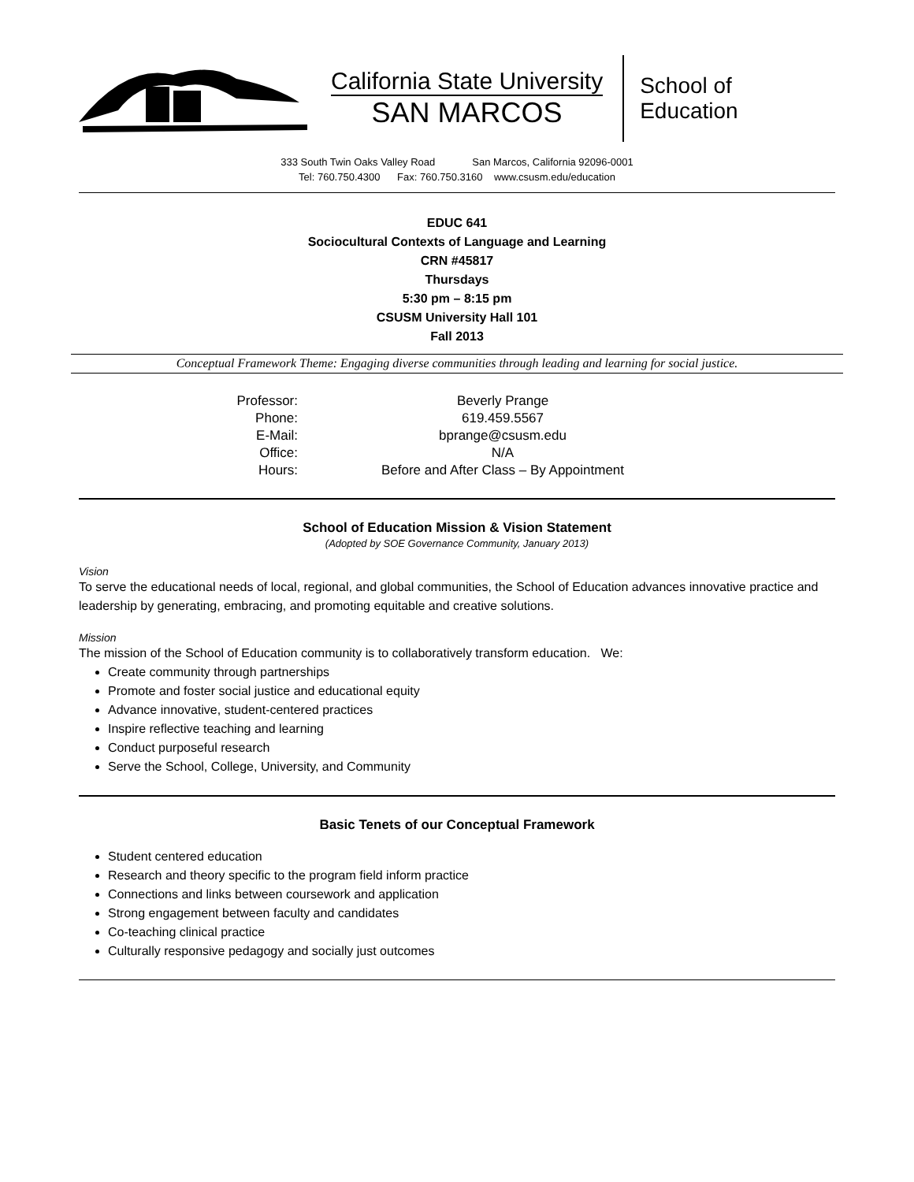California State University
SAN MARCOS
School of
Education
333 South Twin Oaks Valley Road San Marcos, California 92096-0001
Tel: 760.750.4300 Fax: 760.750.3160 www.csusm.edu/education
EDUC 641
Sociocultural Contexts of Language and Learning
CRN #45817
Thursdays
5:30 pm – 8:15 pm
CSUSM University Hall 101
Fall 2013
Conceptual Framework Theme: Engaging diverse communities through leading and learning for social justice.
| Professor: | Beverly Prange |
| Phone: | 619.459.5567 |
| E-Mail: | bprange@csusm.edu |
| Office: | N/A |
| Hours: | Before and After Class – By Appointment |
School of Education Mission & Vision Statement
(Adopted by SOE Governance Community, January 2013)
Vision
To serve the educational needs of local, regional, and global communities, the School of Education advances innovative practice and leadership by generating, embracing, and promoting equitable and creative solutions.
Mission
The mission of the School of Education community is to collaboratively transform education. We:
Create community through partnerships
Promote and foster social justice and educational equity
Advance innovative, student-centered practices
Inspire reflective teaching and learning
Conduct purposeful research
Serve the School, College, University, and Community
Basic Tenets of our Conceptual Framework
Student centered education
Research and theory specific to the program field inform practice
Connections and links between coursework and application
Strong engagement between faculty and candidates
Co-teaching clinical practice
Culturally responsive pedagogy and socially just outcomes